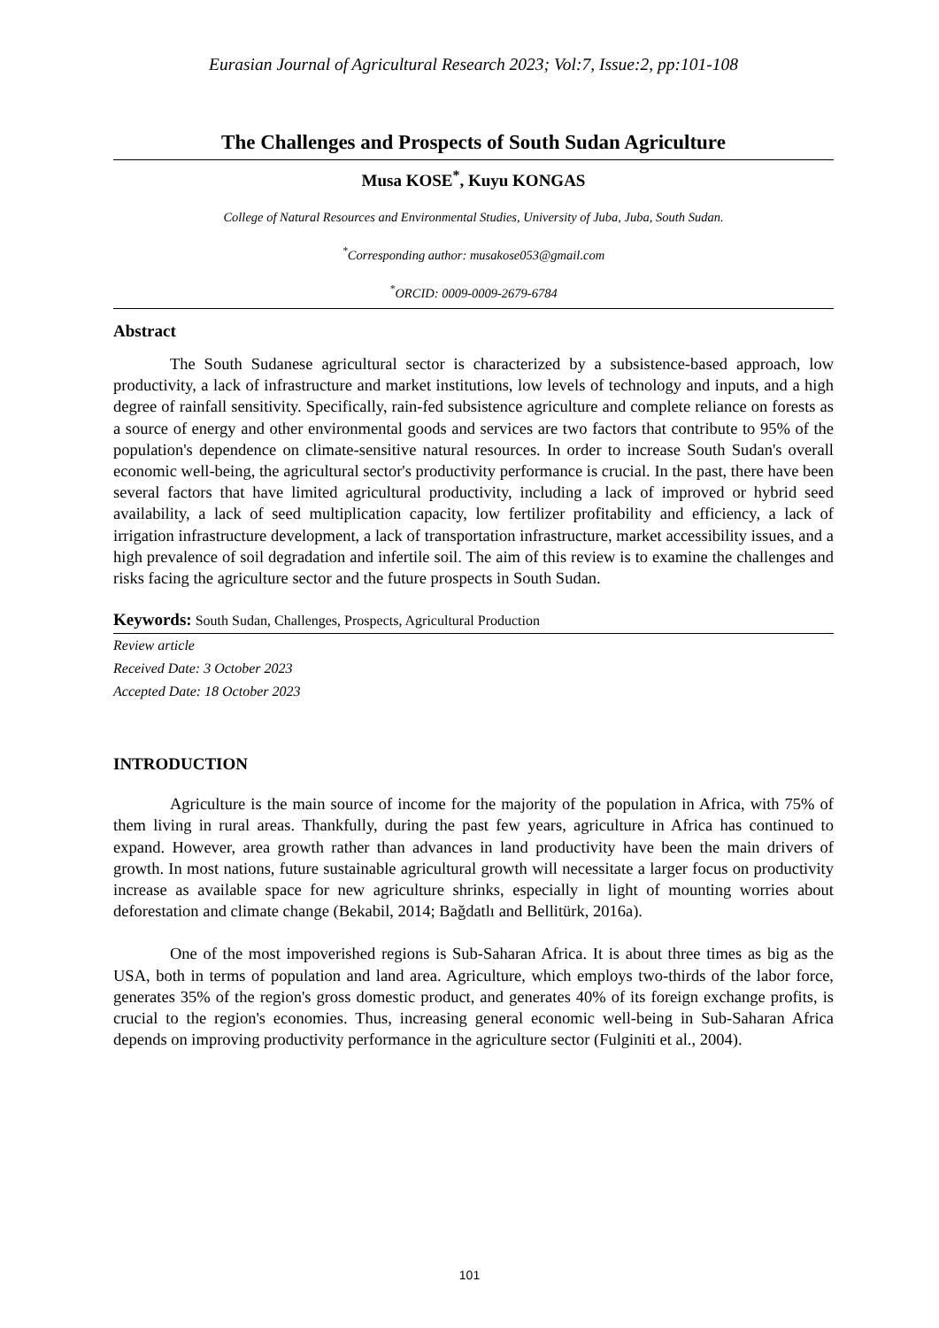Eurasian Journal of Agricultural Research 2023; Vol:7, Issue:2, pp:101-108
The Challenges and Prospects of South Sudan Agriculture
Musa KOSE<sup>*</sup>, Kuyu KONGAS
College of Natural Resources and Environmental Studies, University of Juba, Juba, South Sudan.
<sup>*</sup> Corresponding author: musakose053@gmail.com
<sup>*</sup> ORCID: 0009-0009-2679-6784
Abstract
The South Sudanese agricultural sector is characterized by a subsistence-based approach, low productivity, a lack of infrastructure and market institutions, low levels of technology and inputs, and a high degree of rainfall sensitivity. Specifically, rain-fed subsistence agriculture and complete reliance on forests as a source of energy and other environmental goods and services are two factors that contribute to 95% of the population's dependence on climate-sensitive natural resources. In order to increase South Sudan's overall economic well-being, the agricultural sector's productivity performance is crucial. In the past, there have been several factors that have limited agricultural productivity, including a lack of improved or hybrid seed availability, a lack of seed multiplication capacity, low fertilizer profitability and efficiency, a lack of irrigation infrastructure development, a lack of transportation infrastructure, market accessibility issues, and a high prevalence of soil degradation and infertile soil. The aim of this review is to examine the challenges and risks facing the agriculture sector and the future prospects in South Sudan.
Keywords: South Sudan, Challenges, Prospects, Agricultural Production
Review article
Received Date: 3 October 2023
Accepted Date: 18 October 2023
INTRODUCTION
Agriculture is the main source of income for the majority of the population in Africa, with 75% of them living in rural areas. Thankfully, during the past few years, agriculture in Africa has continued to expand. However, area growth rather than advances in land productivity have been the main drivers of growth. In most nations, future sustainable agricultural growth will necessitate a larger focus on productivity increase as available space for new agriculture shrinks, especially in light of mounting worries about deforestation and climate change (Bekabil, 2014; Bağdatlı and Bellitürk, 2016a).
One of the most impoverished regions is Sub-Saharan Africa. It is about three times as big as the USA, both in terms of population and land area. Agriculture, which employs two-thirds of the labor force, generates 35% of the region's gross domestic product, and generates 40% of its foreign exchange profits, is crucial to the region's economies. Thus, increasing general economic well-being in Sub-Saharan Africa depends on improving productivity performance in the agriculture sector (Fulginiti et al., 2004).
101